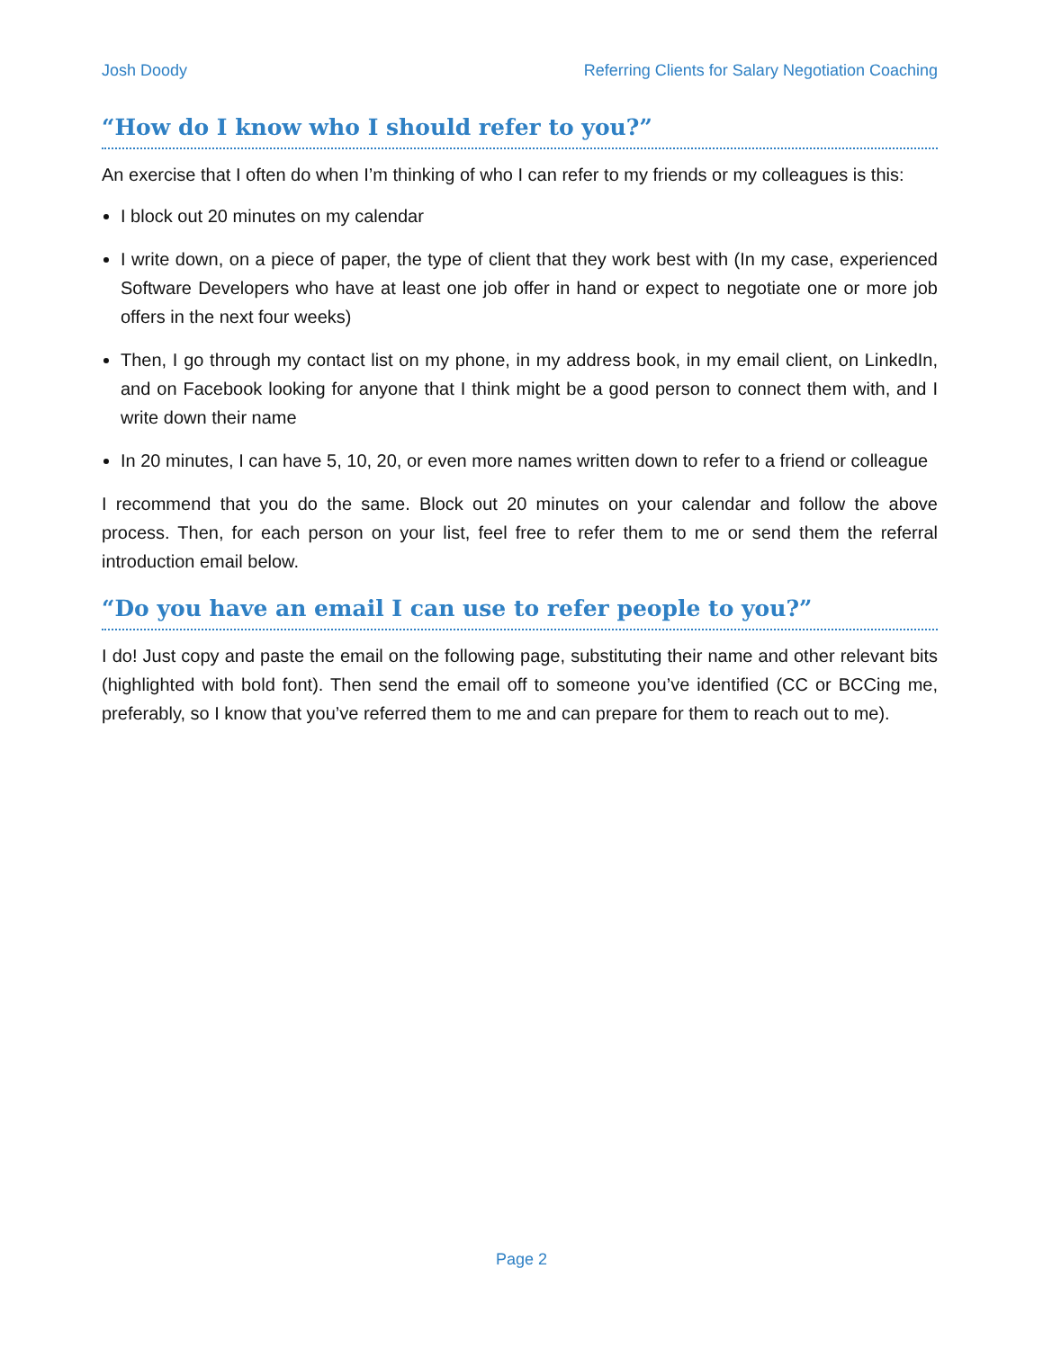Josh Doody Referring Clients for Salary Negotiation Coaching
“How do I know who I should refer to you?”
An exercise that I often do when I’m thinking of who I can refer to my friends or my colleagues is this:
I block out 20 minutes on my calendar
I write down, on a piece of paper, the type of client that they work best with (In my case, experienced Software Developers who have at least one job offer in hand or expect to negotiate one or more job offers in the next four weeks)
Then, I go through my contact list on my phone, in my address book, in my email client, on LinkedIn, and on Facebook looking for anyone that I think might be a good person to connect them with, and I write down their name
In 20 minutes, I can have 5, 10, 20, or even more names written down to refer to a friend or colleague
I recommend that you do the same. Block out 20 minutes on your calendar and follow the above process. Then, for each person on your list, feel free to refer them to me or send them the referral introduction email below.
“Do you have an email I can use to refer people to you?”
I do! Just copy and paste the email on the following page, substituting their name and other relevant bits (highlighted with bold font). Then send the email off to someone you’ve identified (CC or BCCing me, preferably, so I know that you’ve referred them to me and can prepare for them to reach out to me).
Page 2